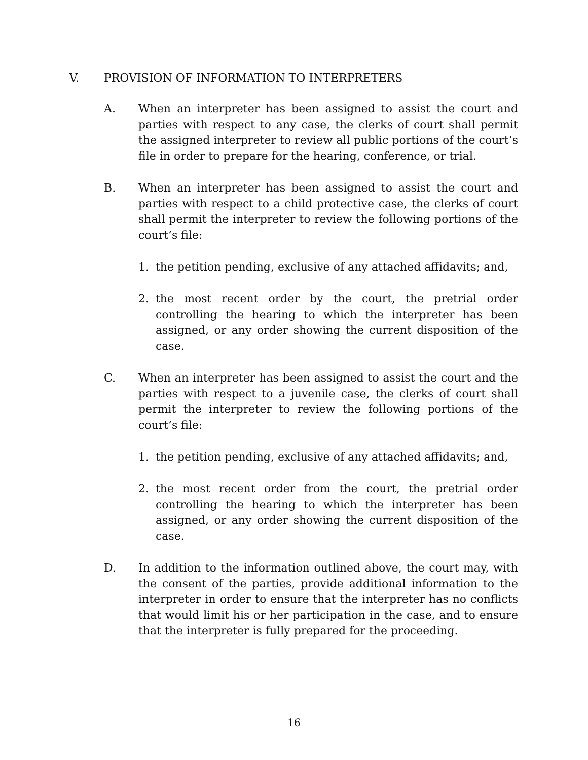V. PROVISION OF INFORMATION TO INTERPRETERS
A. When an interpreter has been assigned to assist the court and parties with respect to any case, the clerks of court shall permit the assigned interpreter to review all public portions of the court’s file in order to prepare for the hearing, conference, or trial.
B. When an interpreter has been assigned to assist the court and parties with respect to a child protective case, the clerks of court shall permit the interpreter to review the following portions of the court’s file:
1. the petition pending, exclusive of any attached affidavits; and,
2. the most recent order by the court, the pretrial order controlling the hearing to which the interpreter has been assigned, or any order showing the current disposition of the case.
C. When an interpreter has been assigned to assist the court and the parties with respect to a juvenile case, the clerks of court shall permit the interpreter to review the following portions of the court’s file:
1. the petition pending, exclusive of any attached affidavits; and,
2. the most recent order from the court, the pretrial order controlling the hearing to which the interpreter has been assigned, or any order showing the current disposition of the case.
D. In addition to the information outlined above, the court may, with the consent of the parties, provide additional information to the interpreter in order to ensure that the interpreter has no conflicts that would limit his or her participation in the case, and to ensure that the interpreter is fully prepared for the proceeding.
16